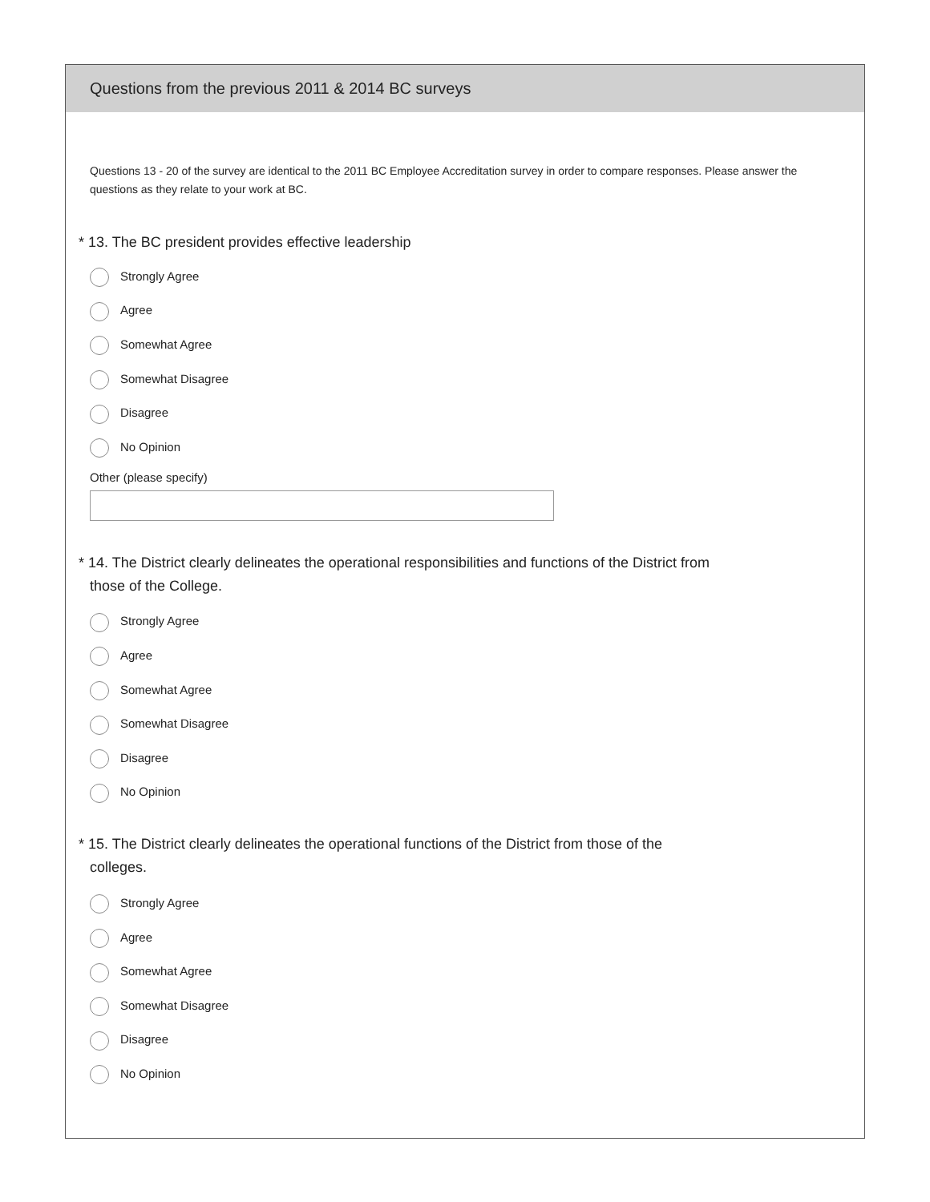Questions from the previous 2011 & 2014 BC surveys
Questions 13 - 20 of the survey are identical to the 2011 BC Employee Accreditation survey in order to compare responses. Please answer the questions as they relate to your work at BC.
* 13. The BC president provides effective leadership
Strongly Agree
Agree
Somewhat Agree
Somewhat Disagree
Disagree
No Opinion
Other (please specify)
* 14. The District clearly delineates the operational responsibilities and functions of the District from those of the College.
Strongly Agree
Agree
Somewhat Agree
Somewhat Disagree
Disagree
No Opinion
* 15. The District clearly delineates the operational functions of the District from those of the colleges.
Strongly Agree
Agree
Somewhat Agree
Somewhat Disagree
Disagree
No Opinion